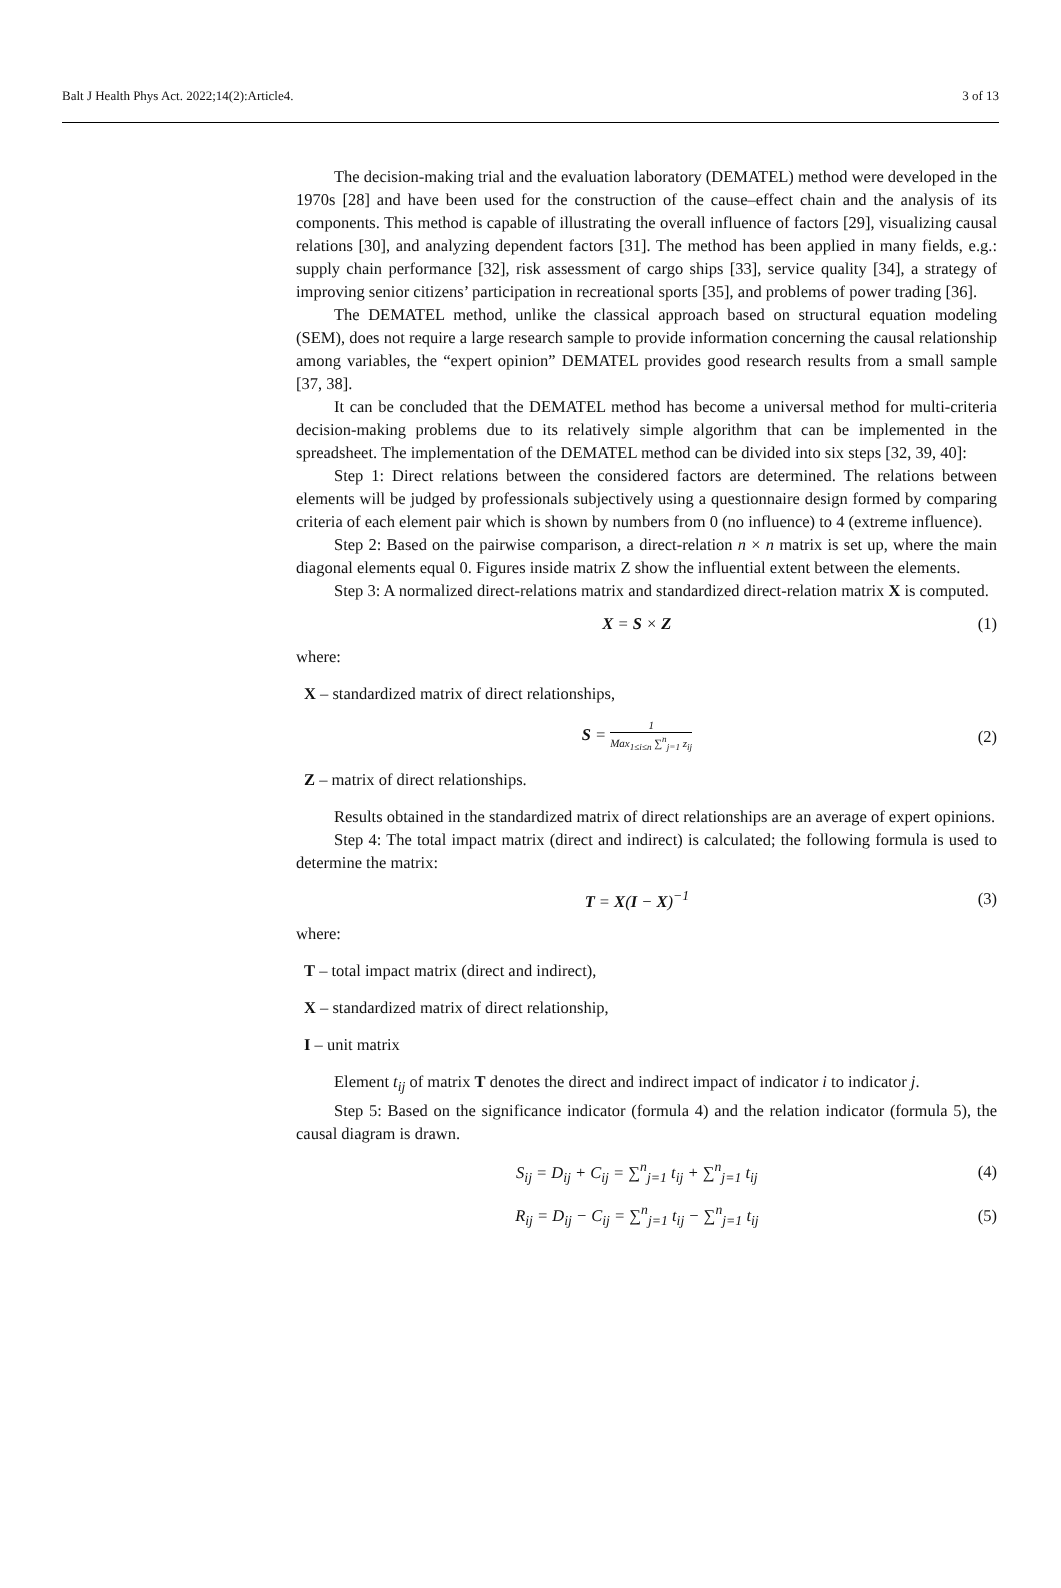Balt J Health Phys Act. 2022;14(2):Article4. 3 of 13
The decision-making trial and the evaluation laboratory (DEMATEL) method were developed in the 1970s [28] and have been used for the construction of the cause–effect chain and the analysis of its components. This method is capable of illustrating the overall influence of factors [29], visualizing causal relations [30], and analyzing dependent factors [31]. The method has been applied in many fields, e.g.: supply chain performance [32], risk assessment of cargo ships [33], service quality [34], a strategy of improving senior citizens’ participation in recreational sports [35], and problems of power trading [36].
The DEMATEL method, unlike the classical approach based on structural equation modeling (SEM), does not require a large research sample to provide information concerning the causal relationship among variables, the “expert opinion” DEMATEL provides good research results from a small sample [37, 38].
It can be concluded that the DEMATEL method has become a universal method for multi-criteria decision-making problems due to its relatively simple algorithm that can be implemented in the spreadsheet. The implementation of the DEMATEL method can be divided into six steps [32, 39, 40]:
Step 1: Direct relations between the considered factors are determined. The relations between elements will be judged by professionals subjectively using a questionnaire design formed by comparing criteria of each element pair which is shown by numbers from 0 (no influence) to 4 (extreme influence).
Step 2: Based on the pairwise comparison, a direct-relation n × n matrix is set up, where the main diagonal elements equal 0. Figures inside matrix Z show the influential extent between the elements.
Step 3: A normalized direct-relations matrix and standardized direct-relation matrix X is computed.
X = S × Z (1)
where:
X – standardized matrix of direct relationships,
S = 1 Max<sub>1≤i≤n</sub> ∑<sup>n</sup><sub>j=1</sub> z<sub>ij</sub> (2)
Z – matrix of direct relationships.
Results obtained in the standardized matrix of direct relationships are an average of expert opinions.
Step 4: The total impact matrix (direct and indirect) is calculated; the following formula is used to determine the matrix:
T = X(I − X)<sup>−1</sup> (3)
where:
T – total impact matrix (direct and indirect),
X – standardized matrix of direct relationship,
I – unit matrix
Element t<sub>ij</sub> of matrix T denotes the direct and indirect impact of indicator i to indicator j.
Step 5: Based on the significance indicator (formula 4) and the relation indicator (formula 5), the causal diagram is drawn.
S<sub>ij</sub> = D<sub>ij</sub> + C<sub>ij</sub> = ∑<sup>n</sup><sub>j=1</sub> t<sub>ij</sub> + ∑<sup>n</sup><sub>j=1</sub> t<sub>ij</sub> (4)
R<sub>ij</sub> = D<sub>ij</sub> − C<sub>ij</sub> = ∑<sup>n</sup><sub>j=1</sub> t<sub>ij</sub> − ∑<sup>n</sup><sub>j=1</sub> t<sub>ij</sub> (5)